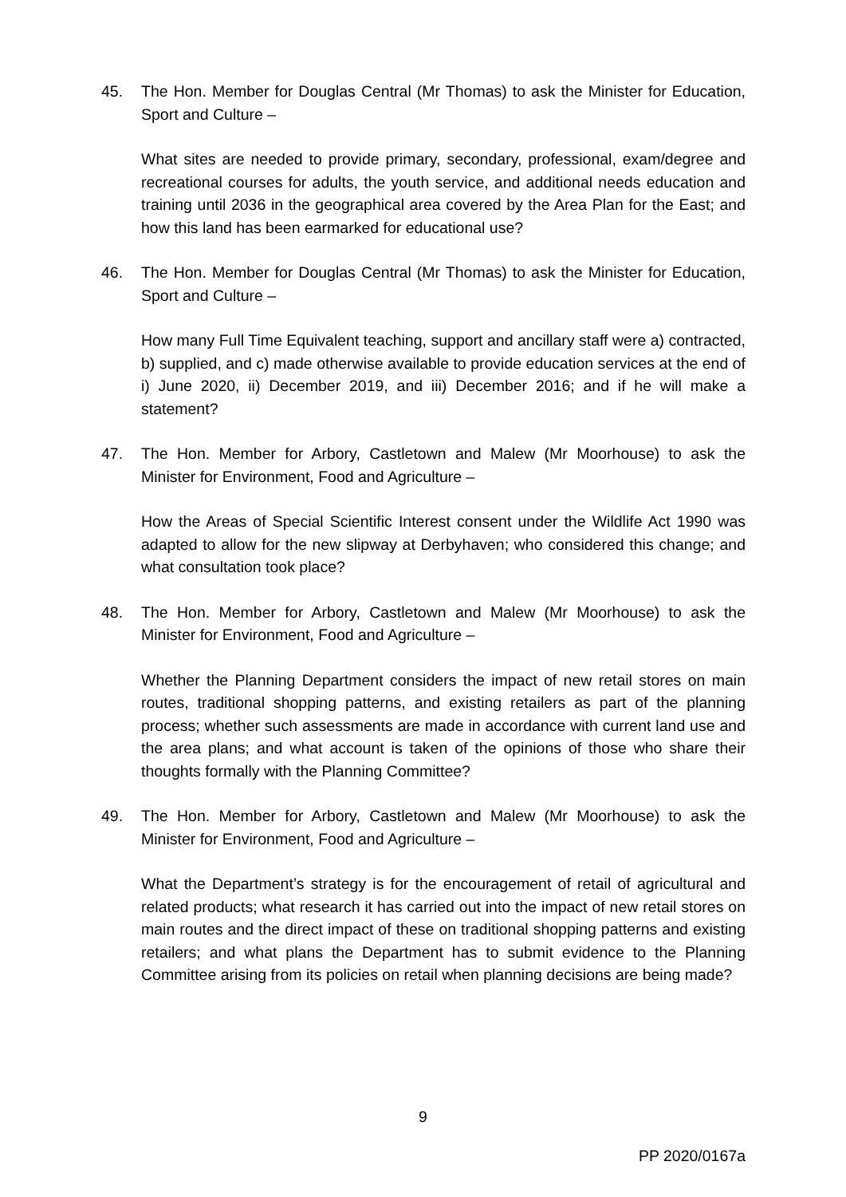45. The Hon. Member for Douglas Central (Mr Thomas) to ask the Minister for Education, Sport and Culture –
What sites are needed to provide primary, secondary, professional, exam/degree and recreational courses for adults, the youth service, and additional needs education and training until 2036 in the geographical area covered by the Area Plan for the East; and how this land has been earmarked for educational use?
46. The Hon. Member for Douglas Central (Mr Thomas) to ask the Minister for Education, Sport and Culture –
How many Full Time Equivalent teaching, support and ancillary staff were a) contracted, b) supplied, and c) made otherwise available to provide education services at the end of i) June 2020, ii) December 2019, and iii) December 2016; and if he will make a statement?
47. The Hon. Member for Arbory, Castletown and Malew (Mr Moorhouse) to ask the Minister for Environment, Food and Agriculture –
How the Areas of Special Scientific Interest consent under the Wildlife Act 1990 was adapted to allow for the new slipway at Derbyhaven; who considered this change; and what consultation took place?
48. The Hon. Member for Arbory, Castletown and Malew (Mr Moorhouse) to ask the Minister for Environment, Food and Agriculture –
Whether the Planning Department considers the impact of new retail stores on main routes, traditional shopping patterns, and existing retailers as part of the planning process; whether such assessments are made in accordance with current land use and the area plans; and what account is taken of the opinions of those who share their thoughts formally with the Planning Committee?
49. The Hon. Member for Arbory, Castletown and Malew (Mr Moorhouse) to ask the Minister for Environment, Food and Agriculture –
What the Department’s strategy is for the encouragement of retail of agricultural and related products; what research it has carried out into the impact of new retail stores on main routes and the direct impact of these on traditional shopping patterns and existing retailers; and what plans the Department has to submit evidence to the Planning Committee arising from its policies on retail when planning decisions are being made?
9
PP 2020/0167a